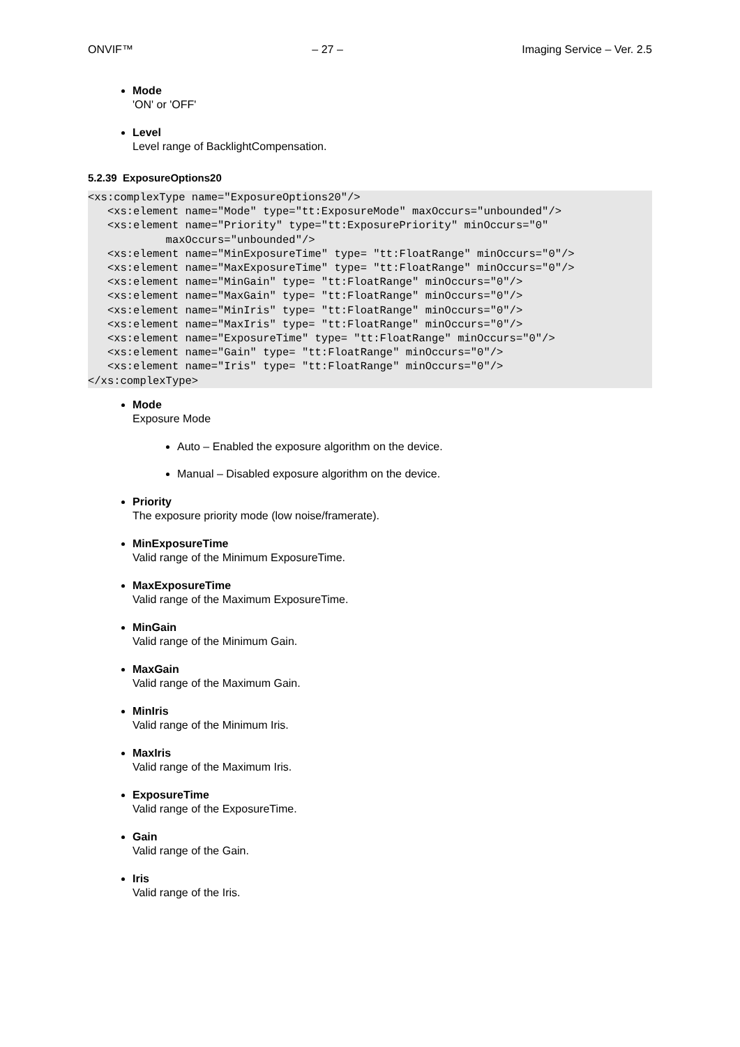ONVIF™ – 27 – Imaging Service – Ver. 2.5
Mode
'ON' or 'OFF'
Level
Level range of BacklightCompensation.
5.2.39 ExposureOptions20
<xs:complexType name="ExposureOptions20"/>
   <xs:element name="Mode" type="tt:ExposureMode" maxOccurs="unbounded"/>
   <xs:element name="Priority" type="tt:ExposurePriority" minOccurs="0"
            maxOccurs="unbounded"/>
   <xs:element name="MinExposureTime" type= "tt:FloatRange" minOccurs="0"/>
   <xs:element name="MaxExposureTime" type= "tt:FloatRange" minOccurs="0"/>
   <xs:element name="MinGain" type= "tt:FloatRange" minOccurs="0"/>
   <xs:element name="MaxGain" type= "tt:FloatRange" minOccurs="0"/>
   <xs:element name="MinIris" type= "tt:FloatRange" minOccurs="0"/>
   <xs:element name="MaxIris" type= "tt:FloatRange" minOccurs="0"/>
   <xs:element name="ExposureTime" type= "tt:FloatRange" minOccurs="0"/>
   <xs:element name="Gain" type= "tt:FloatRange" minOccurs="0"/>
   <xs:element name="Iris" type= "tt:FloatRange" minOccurs="0"/>
</xs:complexType>
Mode
Exposure Mode
Auto – Enabled the exposure algorithm on the device.
Manual – Disabled exposure algorithm on the device.
Priority
The exposure priority mode (low noise/framerate).
MinExposureTime
Valid range of the Minimum ExposureTime.
MaxExposureTime
Valid range of the Maximum ExposureTime.
MinGain
Valid range of the Minimum Gain.
MaxGain
Valid range of the Maximum Gain.
MinIris
Valid range of the Minimum Iris.
MaxIris
Valid range of the Maximum Iris.
ExposureTime
Valid range of the ExposureTime.
Gain
Valid range of the Gain.
Iris
Valid range of the Iris.